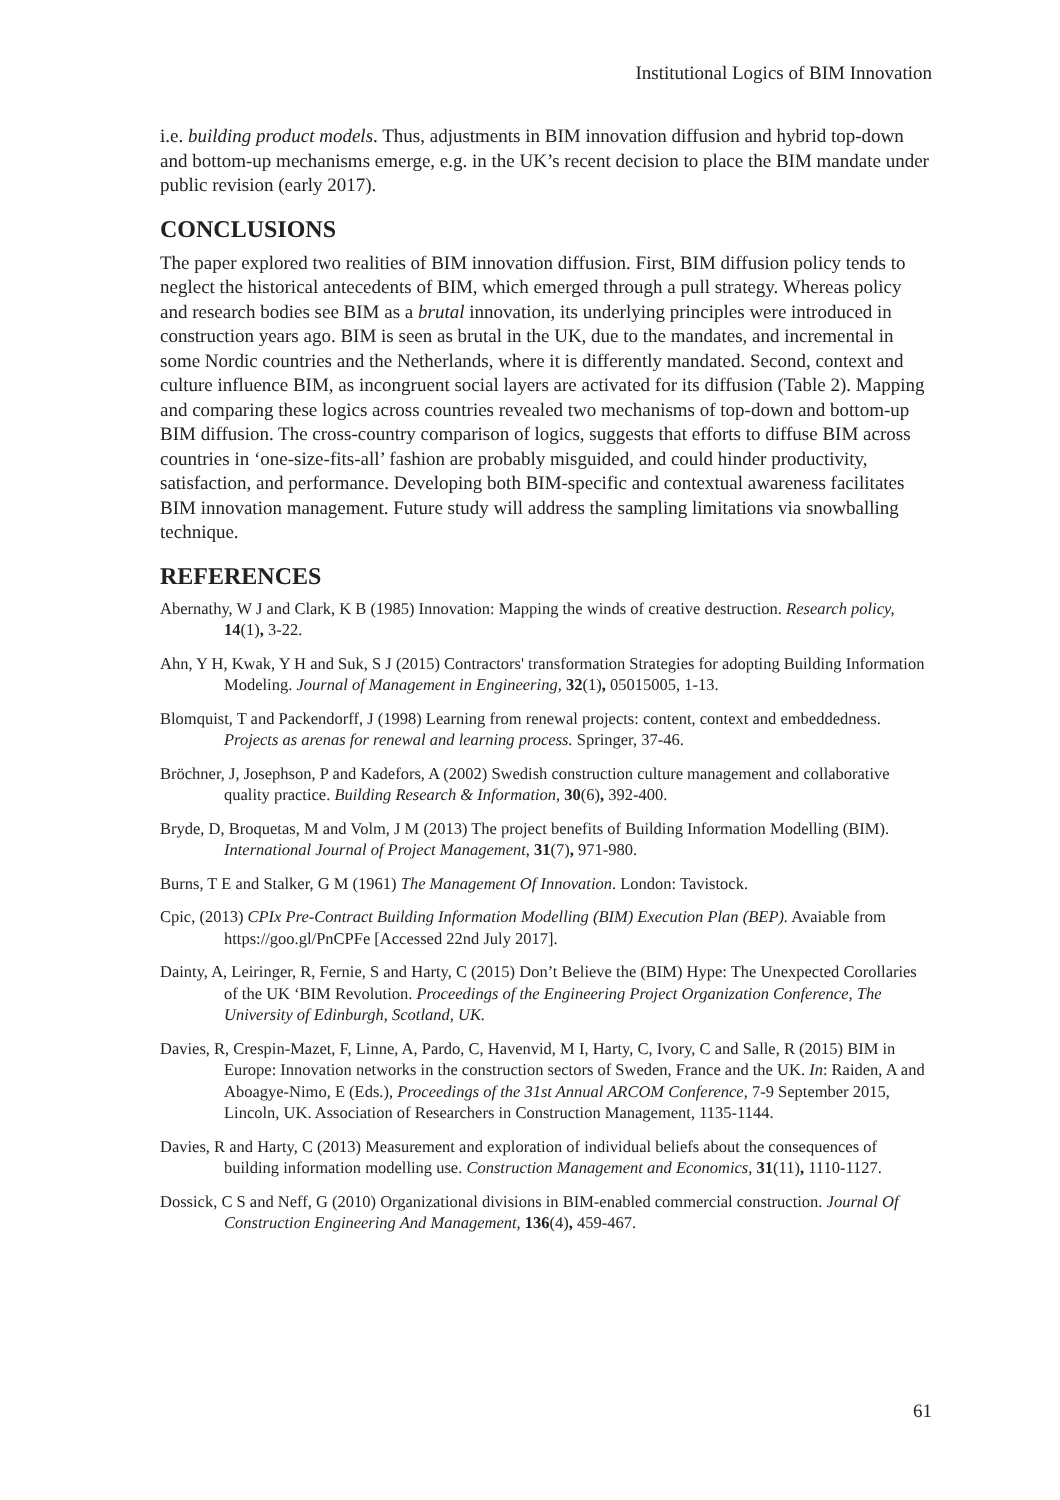Institutional Logics of BIM Innovation
i.e. building product models. Thus, adjustments in BIM innovation diffusion and hybrid top-down and bottom-up mechanisms emerge, e.g. in the UK’s recent decision to place the BIM mandate under public revision (early 2017).
CONCLUSIONS
The paper explored two realities of BIM innovation diffusion. First, BIM diffusion policy tends to neglect the historical antecedents of BIM, which emerged through a pull strategy. Whereas policy and research bodies see BIM as a brutal innovation, its underlying principles were introduced in construction years ago. BIM is seen as brutal in the UK, due to the mandates, and incremental in some Nordic countries and the Netherlands, where it is differently mandated. Second, context and culture influence BIM, as incongruent social layers are activated for its diffusion (Table 2). Mapping and comparing these logics across countries revealed two mechanisms of top-down and bottom-up BIM diffusion. The cross-country comparison of logics, suggests that efforts to diffuse BIM across countries in ‘one-size-fits-all’ fashion are probably misguided, and could hinder productivity, satisfaction, and performance. Developing both BIM-specific and contextual awareness facilitates BIM innovation management. Future study will address the sampling limitations via snowballing technique.
REFERENCES
Abernathy, W J and Clark, K B (1985) Innovation: Mapping the winds of creative destruction. Research policy, 14(1), 3-22.
Ahn, Y H, Kwak, Y H and Suk, S J (2015) Contractors' transformation Strategies for adopting Building Information Modeling. Journal of Management in Engineering, 32(1), 05015005, 1-13.
Blomquist, T and Packendorff, J (1998) Learning from renewal projects: content, context and embeddedness. Projects as arenas for renewal and learning process. Springer, 37-46.
Bröchner, J, Josephson, P and Kadefors, A (2002) Swedish construction culture management and collaborative quality practice. Building Research & Information, 30(6), 392-400.
Bryde, D, Broquetas, M and Volm, J M (2013) The project benefits of Building Information Modelling (BIM). International Journal of Project Management, 31(7), 971-980.
Burns, T E and Stalker, G M (1961) The Management Of Innovation. London: Tavistock.
Cpic, (2013) CPIx Pre-Contract Building Information Modelling (BIM) Execution Plan (BEP). Avaiable from https://goo.gl/PnCPFe [Accessed 22nd July 2017].
Dainty, A, Leiringer, R, Fernie, S and Harty, C (2015) Don’t Believe the (BIM) Hype: The Unexpected Corollaries of the UK ‘BIM Revolution. Proceedings of the Engineering Project Organization Conference, The University of Edinburgh, Scotland, UK.
Davies, R, Crespin-Mazet, F, Linne, A, Pardo, C, Havenvid, M I, Harty, C, Ivory, C and Salle, R (2015) BIM in Europe: Innovation networks in the construction sectors of Sweden, France and the UK. In: Raiden, A and Aboagye-Nimo, E (Eds.), Proceedings of the 31st Annual ARCOM Conference, 7-9 September 2015, Lincoln, UK. Association of Researchers in Construction Management, 1135-1144.
Davies, R and Harty, C (2013) Measurement and exploration of individual beliefs about the consequences of building information modelling use. Construction Management and Economics, 31(11), 1110-1127.
Dossick, C S and Neff, G (2010) Organizational divisions in BIM-enabled commercial construction. Journal Of Construction Engineering And Management, 136(4), 459-467.
61